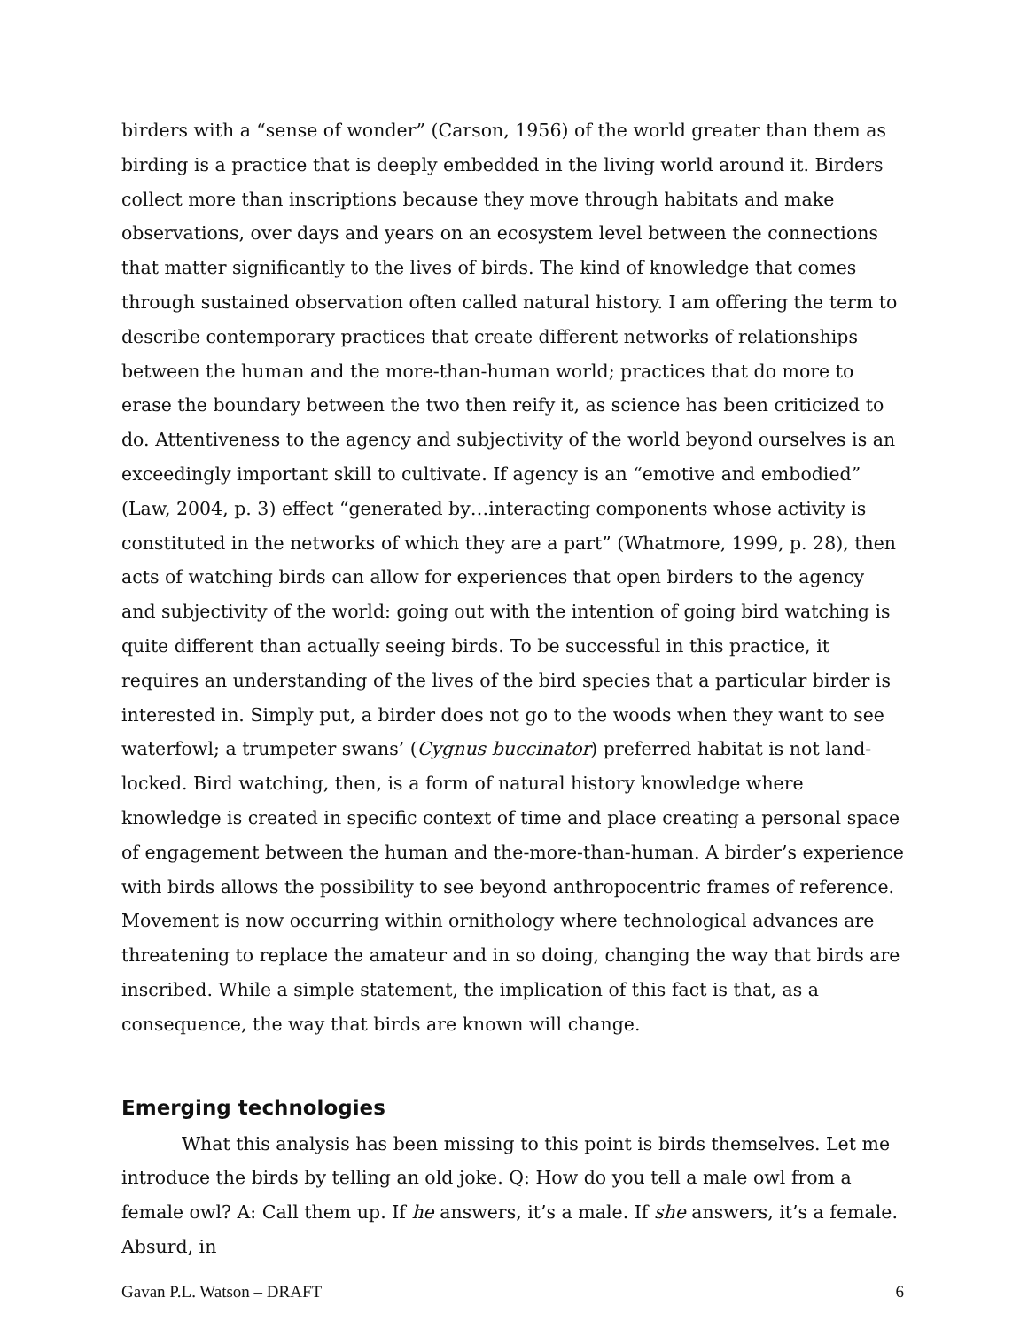birders with a “sense of wonder” (Carson, 1956) of the world greater than them as birding is a practice that is deeply embedded in the living world around it. Birders collect more than inscriptions because they move through habitats and make observations, over days and years on an ecosystem level between the connections that matter significantly to the lives of birds. The kind of knowledge that comes through sustained observation often called natural history. I am offering the term to describe contemporary practices that create different networks of relationships between the human and the more-than-human world; practices that do more to erase the boundary between the two then reify it, as science has been criticized to do. Attentiveness to the agency and subjectivity of the world beyond ourselves is an exceedingly important skill to cultivate. If agency is an “emotive and embodied” (Law, 2004, p. 3) effect “generated by…interacting components whose activity is constituted in the networks of which they are a part” (Whatmore, 1999, p. 28), then acts of watching birds can allow for experiences that open birders to the agency and subjectivity of the world: going out with the intention of going bird watching is quite different than actually seeing birds. To be successful in this practice, it requires an understanding of the lives of the bird species that a particular birder is interested in. Simply put, a birder does not go to the woods when they want to see waterfowl; a trumpeter swans’ (Cygnus buccinator) preferred habitat is not land-locked. Bird watching, then, is a form of natural history knowledge where knowledge is created in specific context of time and place creating a personal space of engagement between the human and the-more-than-human. A birder’s experience with birds allows the possibility to see beyond anthropocentric frames of reference. Movement is now occurring within ornithology where technological advances are threatening to replace the amateur and in so doing, changing the way that birds are inscribed. While a simple statement, the implication of this fact is that, as a consequence, the way that birds are known will change.
Emerging technologies
What this analysis has been missing to this point is birds themselves. Let me introduce the birds by telling an old joke. Q: How do you tell a male owl from a female owl? A: Call them up. If he answers, it’s a male. If she answers, it’s a female. Absurd, in
Gavan P.L. Watson – DRAFT 6